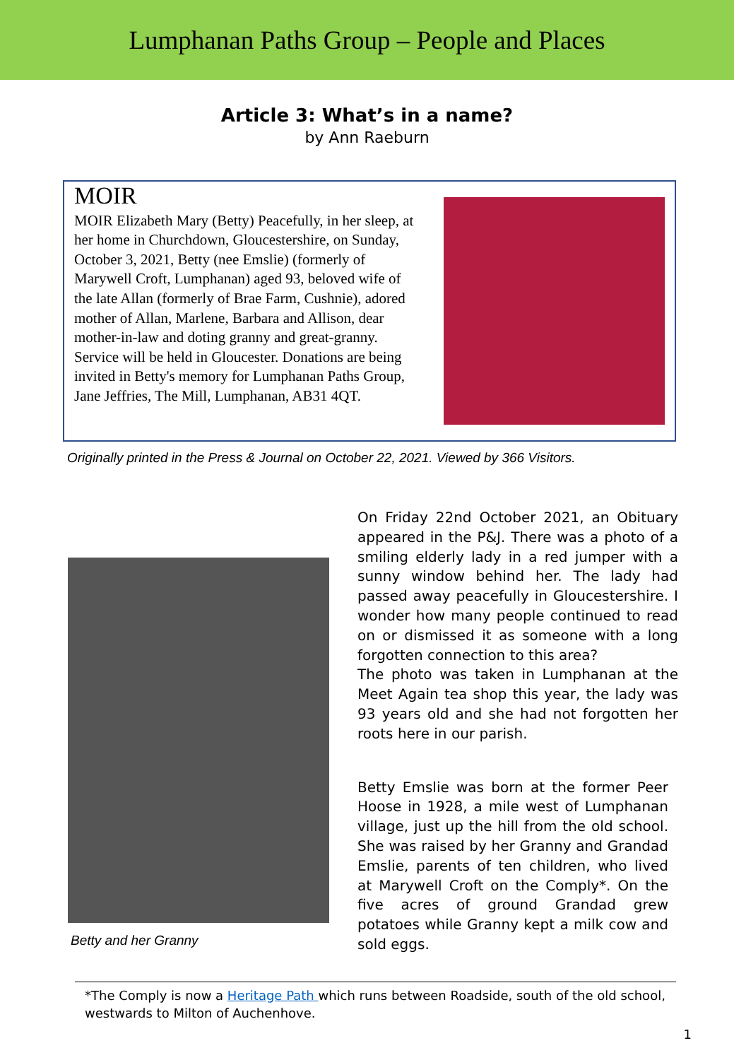Lumphanan Paths Group – People and Places
Article 3: What’s in a name?
by Ann Raeburn
MOIR
MOIR Elizabeth Mary (Betty) Peacefully, in her sleep, at her home in Churchdown, Gloucestershire, on Sunday, October 3, 2021, Betty (nee Emslie) (formerly of Marywell Croft, Lumphanan) aged 93, beloved wife of the late Allan (formerly of Brae Farm, Cushnie), adored mother of Allan, Marlene, Barbara and Allison, dear mother-in-law and doting granny and great-granny. Service will be held in Gloucester. Donations are being invited in Betty's memory for Lumphanan Paths Group, Jane Jeffries, The Mill, Lumphanan, AB31 4QT.
Originally printed in the Press & Journal on October 22, 2021. Viewed by 366 Visitors.
Betty and her Granny
On Friday 22nd October 2021, an Obituary appeared in the P&J. There was a photo of a smiling elderly lady in a red jumper with a sunny window behind her. The lady had passed away peacefully in Gloucestershire. I wonder how many people continued to read on or dismissed it as someone with a long forgotten connection to this area?
The photo was taken in Lumphanan at the Meet Again tea shop this year, the lady was 93 years old and she had not forgotten her roots here in our parish.
Betty Emslie was born at the former Peer Hoose in 1928, a mile west of Lumphanan village, just up the hill from the old school. She was raised by her Granny and Grandad Emslie, parents of ten children, who lived at Marywell Croft on the Comply*. On the five acres of ground Grandad grew potatoes while Granny kept a milk cow and sold eggs.
*The Comply is now a Heritage Path which runs between Roadside, south of the old school, westwards to Milton of Auchenhove.
1